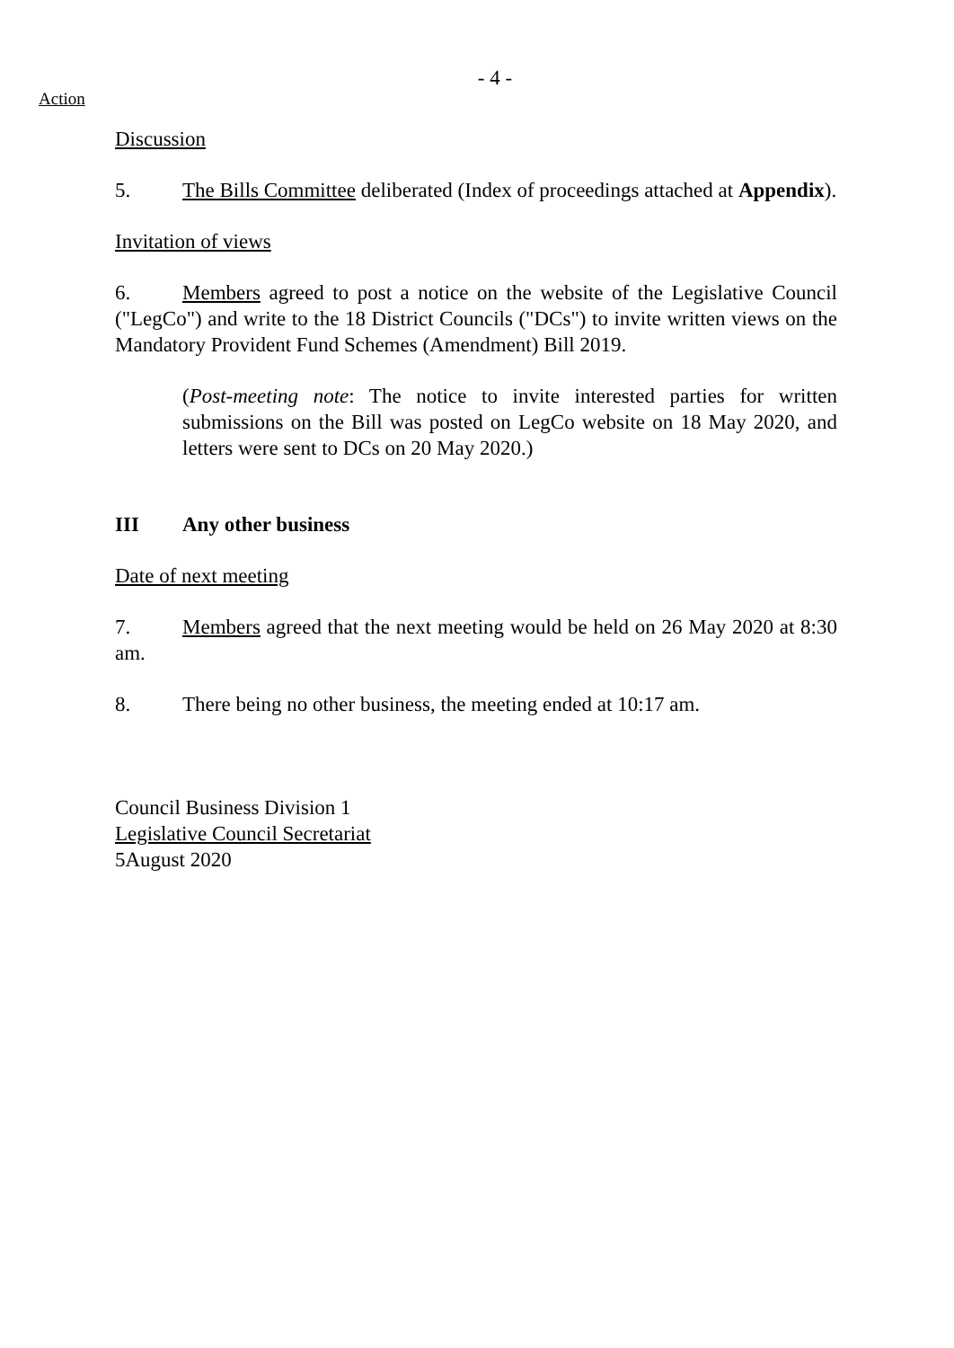- 4 -
Action
Discussion
5. The Bills Committee deliberated (Index of proceedings attached at Appendix).
Invitation of views
6. Members agreed to post a notice on the website of the Legislative Council ("LegCo") and write to the 18 District Councils ("DCs") to invite written views on the Mandatory Provident Fund Schemes (Amendment) Bill 2019.
(Post-meeting note: The notice to invite interested parties for written submissions on the Bill was posted on LegCo website on 18 May 2020, and letters were sent to DCs on 20 May 2020.)
III Any other business
Date of next meeting
7. Members agreed that the next meeting would be held on 26 May 2020 at 8:30 am.
8. There being no other business, the meeting ended at 10:17 am.
Council Business Division 1
Legislative Council Secretariat
5August 2020